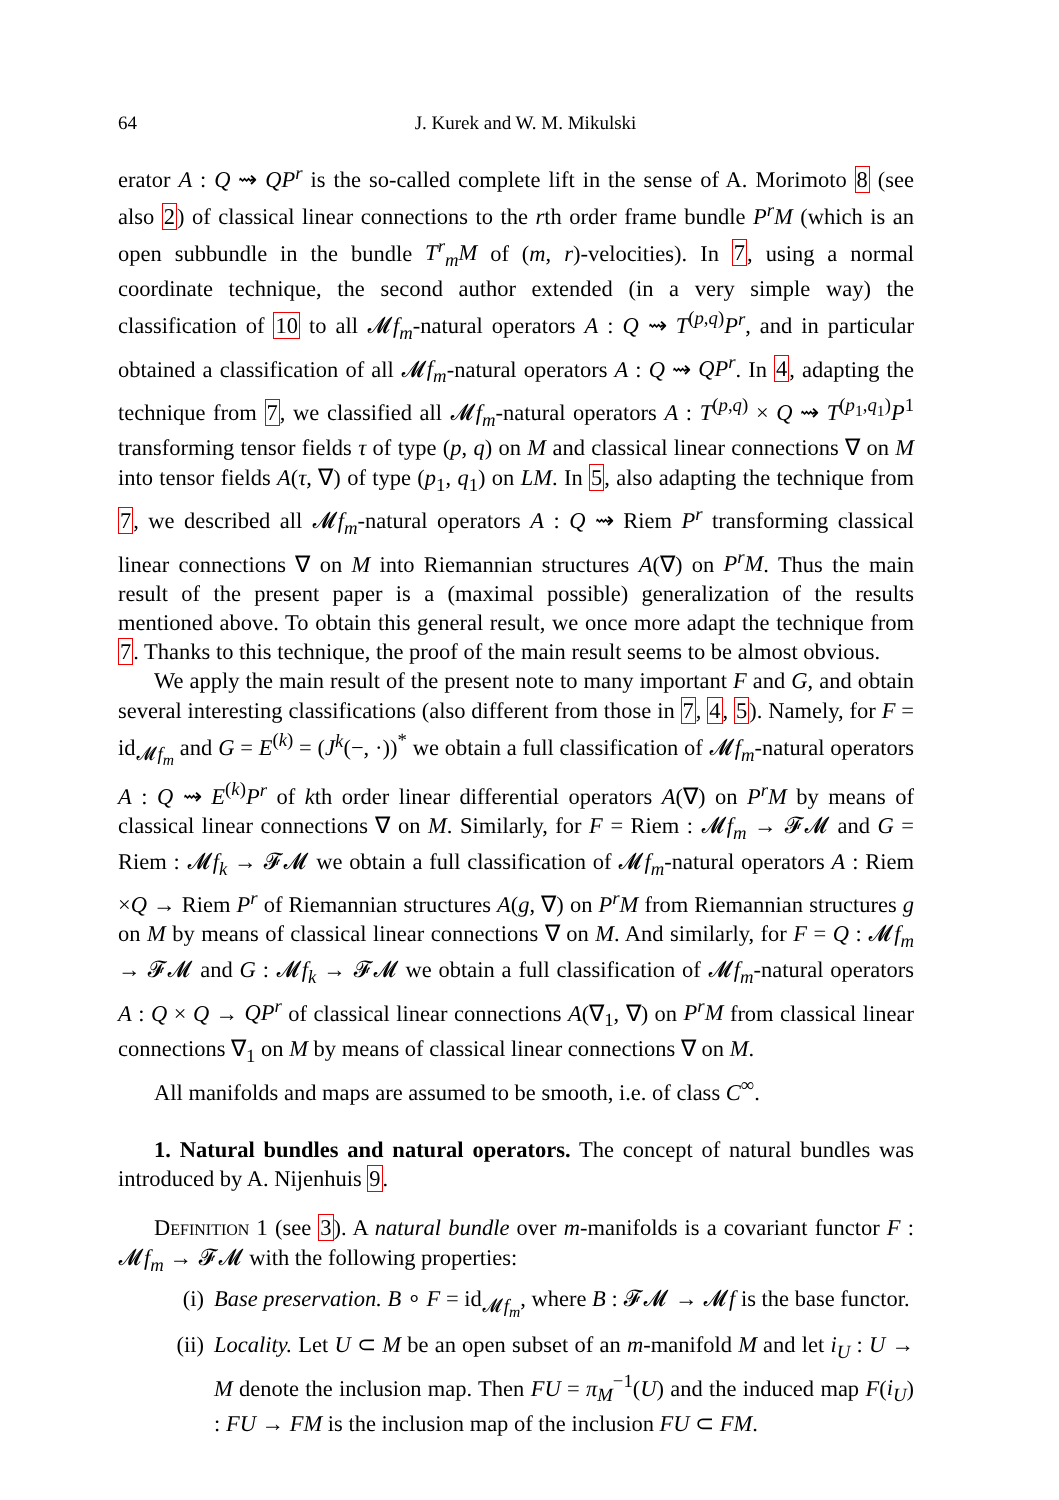64 J. Kurek and W. M. Mikulski
erator A : Q ⇝ QP<sup>r</sup> is the so-called complete lift in the sense of A. Morimoto 8 (see also 2) of classical linear connections to the rth order frame bundle P<sup>r</sup>M (which is an open subbundle in the bundle T<sup>r</sup><sub>m</sub>M of (m, r)-velocities). In 7, using a normal coordinate technique, the second author extended (in a very simple way) the classification of 10 to all 𝓜f<sub>m</sub>-natural operators A : Q ⇝ T<sup>(p,q)</sup>P<sup>r</sup>, and in particular obtained a classification of all 𝓜f<sub>m</sub>-natural operators A : Q ⇝ QP<sup>r</sup>. In 4, adapting the technique from 7, we classified all 𝓜f<sub>m</sub>-natural operators A : T<sup>(p,q)</sup> × Q ⇝ T<sup>(p<sub>1</sub>,q<sub>1</sub>)</sup>P<sup>1</sup> transforming tensor fields τ of type (p, q) on M and classical linear connections ∇ on M into tensor fields A(τ, ∇) of type (p<sub>1</sub>, q<sub>1</sub>) on LM. In 5, also adapting the technique from 7, we described all 𝓜f<sub>m</sub>-natural operators A : Q ⇝ Riem P<sup>r</sup> transforming classical linear connections ∇ on M into Riemannian structures A(∇) on P<sup>r</sup>M. Thus the main result of the present paper is a (maximal possible) generalization of the results mentioned above. To obtain this general result, we once more adapt the technique from 7. Thanks to this technique, the proof of the main result seems to be almost obvious.
We apply the main result of the present note to many important F and G, and obtain several interesting classifications (also different from those in 7, 4, 5). Namely, for F = id<sub>𝓜f<sub>m</sub></sub> and G = E<sup>(k)</sup> = (J<sup>k</sup>(−, ·))<sup>*</sup> we obtain a full classification of 𝓜f<sub>m</sub>-natural operators A : Q ⇝ E<sup>(k)</sup>P<sup>r</sup> of kth order linear differential operators A(∇) on P<sup>r</sup>M by means of classical linear connections ∇ on M. Similarly, for F = Riem : 𝓜f<sub>m</sub> → 𝓕𝓜 and G = Riem : 𝓜f<sub>k</sub> → 𝓕𝓜 we obtain a full classification of 𝓜f<sub>m</sub>-natural operators A : Riem ×Q → Riem P<sup>r</sup> of Riemannian structures A(g, ∇) on P<sup>r</sup>M from Riemannian structures g on M by means of classical linear connections ∇ on M. And similarly, for F = Q : 𝓜f<sub>m</sub> → 𝓕𝓜 and G : 𝓜f<sub>k</sub> → 𝓕𝓜 we obtain a full classification of 𝓜f<sub>m</sub>-natural operators A : Q × Q → QP<sup>r</sup> of classical linear connections A(∇<sub>1</sub>, ∇) on P<sup>r</sup>M from classical linear connections ∇<sub>1</sub> on M by means of classical linear connections ∇ on M.
All manifolds and maps are assumed to be smooth, i.e. of class C<sup>∞</sup>.
1. Natural bundles and natural operators. The concept of natural bundles was introduced by A. Nijenhuis 9.
Definition 1 (see 3). A natural bundle over m-manifolds is a covariant functor F : 𝓜f<sub>m</sub> → 𝓕𝓜 with the following properties:
(i) Base preservation. B ∘ F = id<sub>𝓜f<sub>m</sub></sub>, where B : 𝓕𝓜 → 𝓜f is the base functor.
(ii) Locality. Let U ⊂ M be an open subset of an m-manifold M and let i<sub>U</sub> : U → M denote the inclusion map. Then FU = π<sub>M</sub><sup>−1</sup>(U) and the induced map F(i<sub>U</sub>) : FU → FM is the inclusion map of the inclusion FU ⊂ FM.